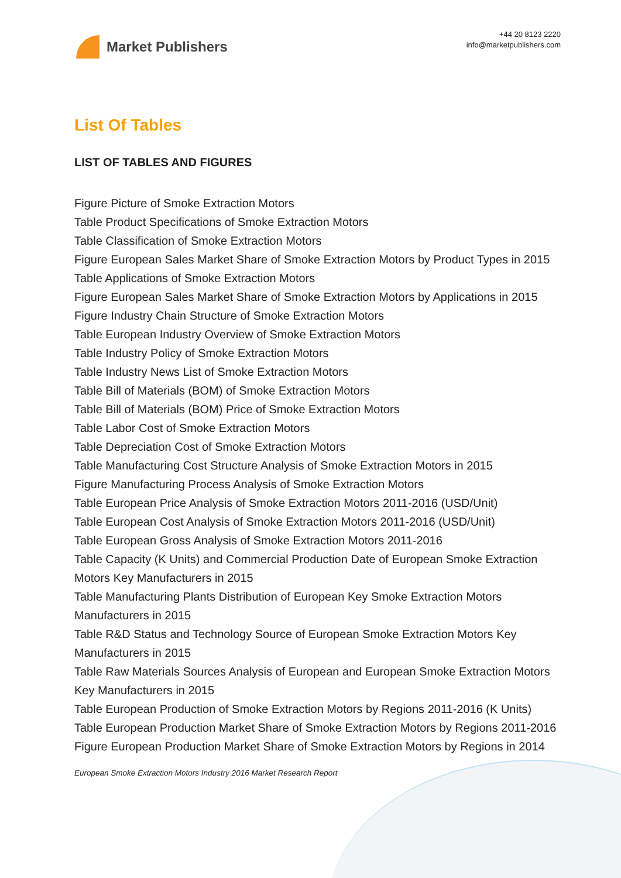Market Publishers
+44 20 8123 2220
info@marketpublishers.com
List Of Tables
LIST OF TABLES AND FIGURES
Figure Picture of Smoke Extraction Motors
Table Product Specifications of Smoke Extraction Motors
Table Classification of Smoke Extraction Motors
Figure European Sales Market Share of Smoke Extraction Motors by Product Types in 2015
Table Applications of Smoke Extraction Motors
Figure European Sales Market Share of Smoke Extraction Motors by Applications in 2015
Figure Industry Chain Structure of Smoke Extraction Motors
Table European Industry Overview of Smoke Extraction Motors
Table Industry Policy of Smoke Extraction Motors
Table Industry News List of Smoke Extraction Motors
Table Bill of Materials (BOM) of Smoke Extraction Motors
Table Bill of Materials (BOM) Price of Smoke Extraction Motors
Table Labor Cost of Smoke Extraction Motors
Table Depreciation Cost of Smoke Extraction Motors
Table Manufacturing Cost Structure Analysis of Smoke Extraction Motors in 2015
Figure Manufacturing Process Analysis of Smoke Extraction Motors
Table European Price Analysis of Smoke Extraction Motors 2011-2016 (USD/Unit)
Table European Cost Analysis of Smoke Extraction Motors 2011-2016 (USD/Unit)
Table European Gross Analysis of Smoke Extraction Motors 2011-2016
Table Capacity (K Units) and Commercial Production Date of European Smoke Extraction Motors Key Manufacturers in 2015
Table Manufacturing Plants Distribution of European Key Smoke Extraction Motors Manufacturers in 2015
Table R&D Status and Technology Source of European Smoke Extraction Motors Key Manufacturers in 2015
Table Raw Materials Sources Analysis of European and European Smoke Extraction Motors Key Manufacturers in 2015
Table European Production of Smoke Extraction Motors by Regions 2011-2016 (K Units)
Table European Production Market Share of Smoke Extraction Motors by Regions 2011-2016
Figure European Production Market Share of Smoke Extraction Motors by Regions in 2014
European Smoke Extraction Motors Industry 2016 Market Research Report